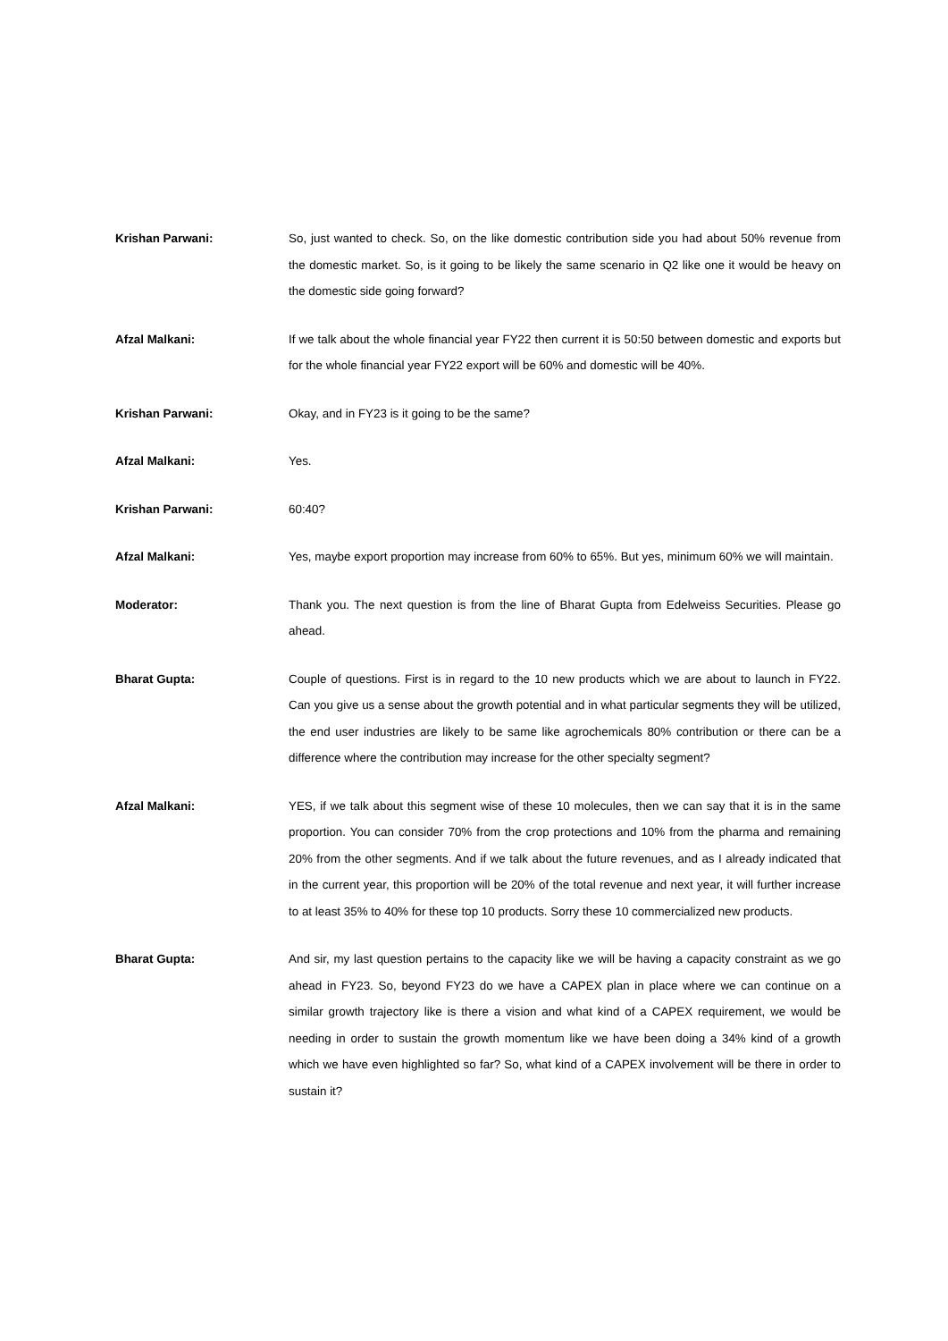Krishan Parwani: So, just wanted to check. So, on the like domestic contribution side you had about 50% revenue from the domestic market. So, is it going to be likely the same scenario in Q2 like one it would be heavy on the domestic side going forward?
Afzal Malkani: If we talk about the whole financial year FY22 then current it is 50:50 between domestic and exports but for the whole financial year FY22 export will be 60% and domestic will be 40%.
Krishan Parwani: Okay, and in FY23 is it going to be the same?
Afzal Malkani: Yes.
Krishan Parwani: 60:40?
Afzal Malkani: Yes, maybe export proportion may increase from 60% to 65%. But yes, minimum 60% we will maintain.
Moderator: Thank you. The next question is from the line of Bharat Gupta from Edelweiss Securities. Please go ahead.
Bharat Gupta: Couple of questions. First is in regard to the 10 new products which we are about to launch in FY22. Can you give us a sense about the growth potential and in what particular segments they will be utilized, the end user industries are likely to be same like agrochemicals 80% contribution or there can be a difference where the contribution may increase for the other specialty segment?
Afzal Malkani: YES, if we talk about this segment wise of these 10 molecules, then we can say that it is in the same proportion. You can consider 70% from the crop protections and 10% from the pharma and remaining 20% from the other segments. And if we talk about the future revenues, and as I already indicated that in the current year, this proportion will be 20% of the total revenue and next year, it will further increase to at least 35% to 40% for these top 10 products. Sorry these 10 commercialized new products.
Bharat Gupta: And sir, my last question pertains to the capacity like we will be having a capacity constraint as we go ahead in FY23. So, beyond FY23 do we have a CAPEX plan in place where we can continue on a similar growth trajectory like is there a vision and what kind of a CAPEX requirement, we would be needing in order to sustain the growth momentum like we have been doing a 34% kind of a growth which we have even highlighted so far? So, what kind of a CAPEX involvement will be there in order to sustain it?